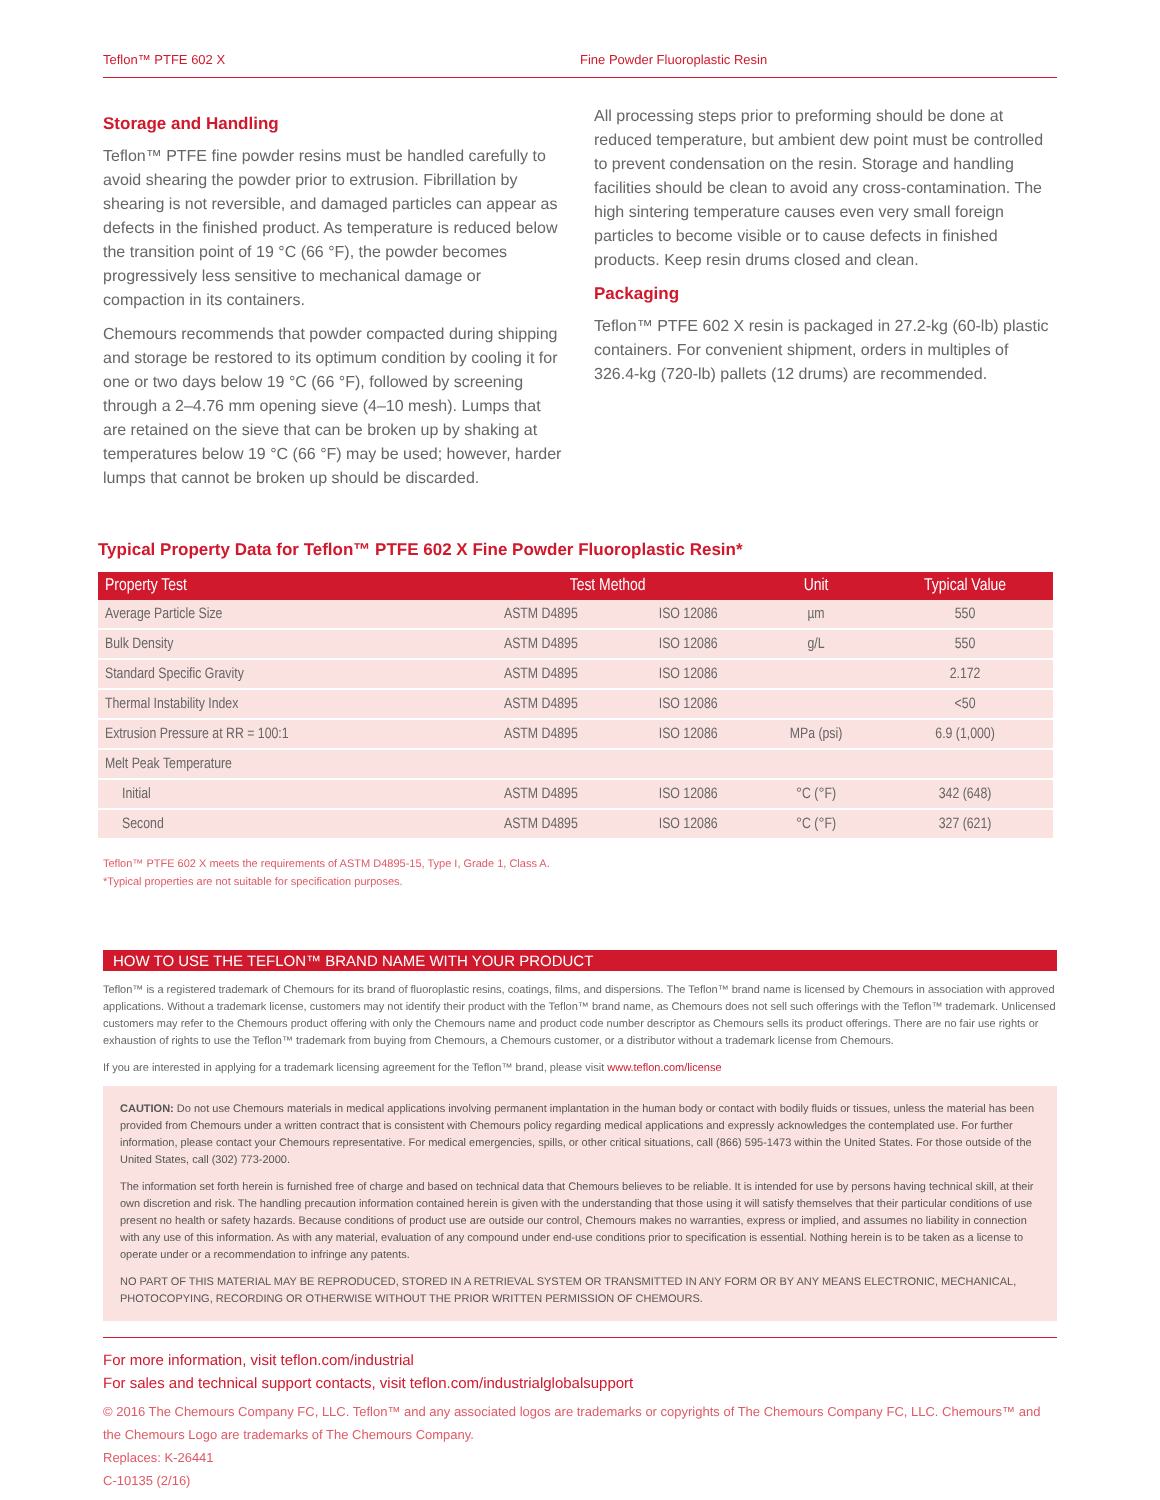Teflon™ PTFE 602 X Fine Powder Fluoroplastic Resin
Storage and Handling
Teflon™ PTFE fine powder resins must be handled carefully to avoid shearing the powder prior to extrusion. Fibrillation by shearing is not reversible, and damaged particles can appear as defects in the finished product. As temperature is reduced below the transition point of 19 °C (66 °F), the powder becomes progressively less sensitive to mechanical damage or compaction in its containers.
Chemours recommends that powder compacted during shipping and storage be restored to its optimum condition by cooling it for one or two days below 19 °C (66 °F), followed by screening through a 2–4.76 mm opening sieve (4–10 mesh). Lumps that are retained on the sieve that can be broken up by shaking at temperatures below 19 °C (66 °F) may be used; however, harder lumps that cannot be broken up should be discarded.
All processing steps prior to preforming should be done at reduced temperature, but ambient dew point must be controlled to prevent condensation on the resin. Storage and handling facilities should be clean to avoid any cross-contamination. The high sintering temperature causes even very small foreign particles to become visible or to cause defects in finished products. Keep resin drums closed and clean.
Packaging
Teflon™ PTFE 602 X resin is packaged in 27.2-kg (60-lb) plastic containers. For convenient shipment, orders in multiples of 326.4-kg (720-lb) pallets (12 drums) are recommended.
Typical Property Data for Teflon™ PTFE 602 X Fine Powder Fluoroplastic Resin*
| Property Test | Test Method | | Unit | Typical Value |
| --- | --- | --- | --- | --- |
| Average Particle Size | ASTM D4895 | ISO 12086 | µm | 550 |
| Bulk Density | ASTM D4895 | ISO 12086 | g/L | 550 |
| Standard Specific Gravity | ASTM D4895 | ISO 12086 | | 2.172 |
| Thermal Instability Index | ASTM D4895 | ISO 12086 | | <50 |
| Extrusion Pressure at RR = 100:1 | ASTM D4895 | ISO 12086 | MPa (psi) | 6.9 (1,000) |
| Melt Peak Temperature | | | | |
| Initial | ASTM D4895 | ISO 12086 | °C (°F) | 342 (648) |
| Second | ASTM D4895 | ISO 12086 | °C (°F) | 327 (621) |
Teflon™ PTFE 602 X meets the requirements of ASTM D4895-15, Type I, Grade 1, Class A.
*Typical properties are not suitable for specification purposes.
HOW TO USE THE TEFLON™ BRAND NAME WITH YOUR PRODUCT
Teflon™ is a registered trademark of Chemours for its brand of fluoroplastic resins, coatings, films, and dispersions. The Teflon™ brand name is licensed by Chemours in association with approved applications. Without a trademark license, customers may not identify their product with the Teflon™ brand name, as Chemours does not sell such offerings with the Teflon™ trademark. Unlicensed customers may refer to the Chemours product offering with only the Chemours name and product code number descriptor as Chemours sells its product offerings. There are no fair use rights or exhaustion of rights to use the Teflon™ trademark from buying from Chemours, a Chemours customer, or a distributor without a trademark license from Chemours.
If you are interested in applying for a trademark licensing agreement for the Teflon™ brand, please visit www.teflon.com/license
CAUTION: Do not use Chemours materials in medical applications involving permanent implantation in the human body or contact with bodily fluids or tissues, unless the material has been provided from Chemours under a written contract that is consistent with Chemours policy regarding medical applications and expressly acknowledges the contemplated use. For further information, please contact your Chemours representative. For medical emergencies, spills, or other critical situations, call (866) 595-1473 within the United States. For those outside of the United States, call (302) 773-2000.
The information set forth herein is furnished free of charge and based on technical data that Chemours believes to be reliable. It is intended for use by persons having technical skill, at their own discretion and risk. The handling precaution information contained herein is given with the understanding that those using it will satisfy themselves that their particular conditions of use present no health or safety hazards. Because conditions of product use are outside our control, Chemours makes no warranties, express or implied, and assumes no liability in connection with any use of this information. As with any material, evaluation of any compound under end-use conditions prior to specification is essential. Nothing herein is to be taken as a license to operate under or a recommendation to infringe any patents.
NO PART OF THIS MATERIAL MAY BE REPRODUCED, STORED IN A RETRIEVAL SYSTEM OR TRANSMITTED IN ANY FORM OR BY ANY MEANS ELECTRONIC, MECHANICAL, PHOTOCOPYING, RECORDING OR OTHERWISE WITHOUT THE PRIOR WRITTEN PERMISSION OF CHEMOURS.
For more information, visit teflon.com/industrial
For sales and technical support contacts, visit teflon.com/industrialglobalsupport
© 2016 The Chemours Company FC, LLC. Teflon™ and any associated logos are trademarks or copyrights of The Chemours Company FC, LLC. Chemours™ and the Chemours Logo are trademarks of The Chemours Company.
Replaces: K-26441
C-10135 (2/16)